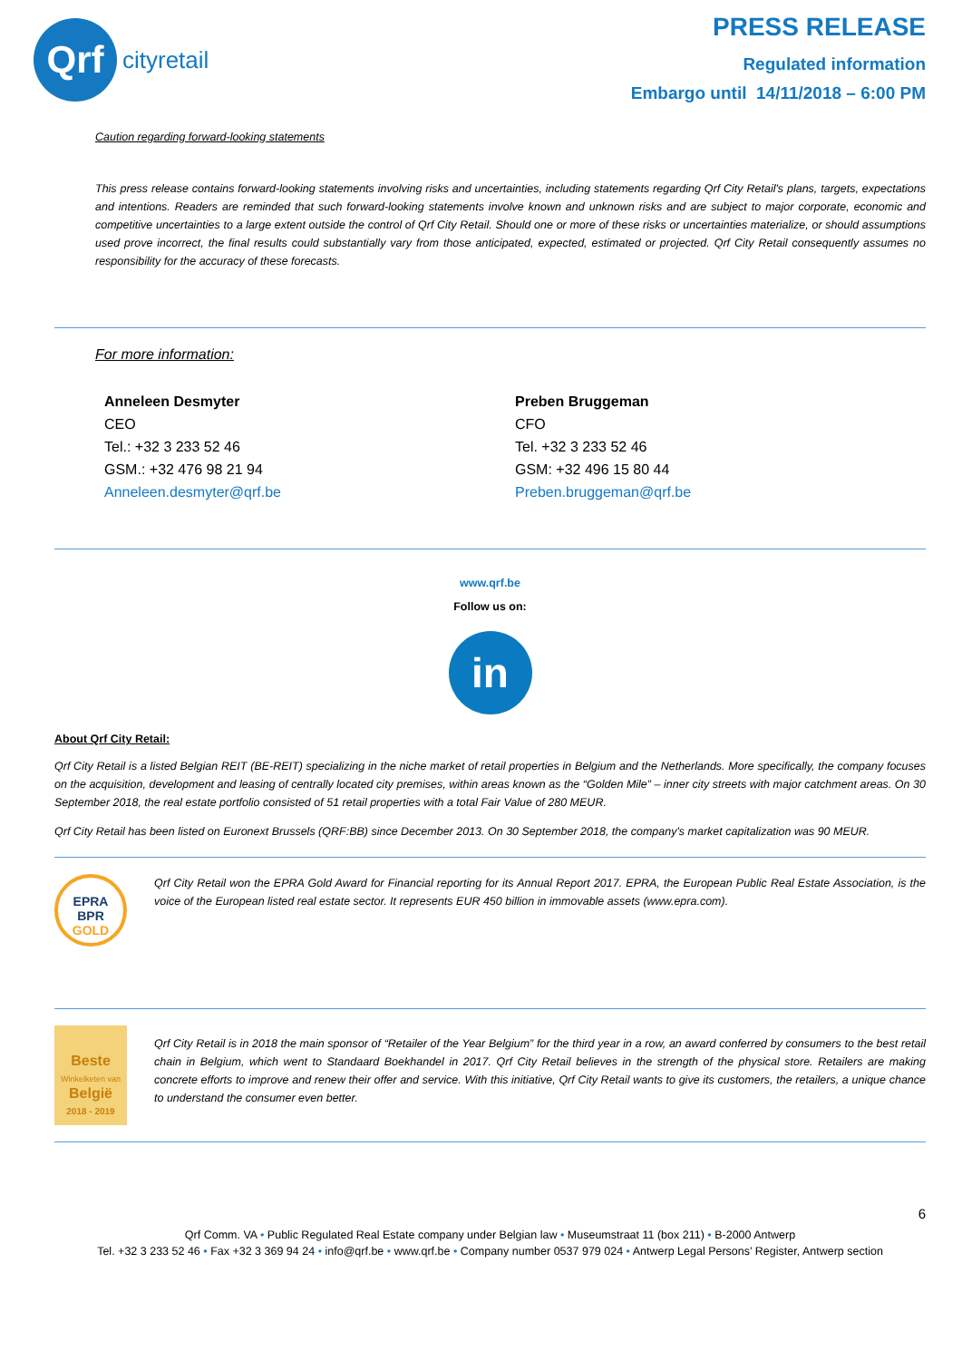Qrf
cityretail
PRESS RELEASE
Regulated information
Embargo until 14/11/2018 – 6:00 PM
Caution regarding forward-looking statements
This press release contains forward-looking statements involving risks and uncertainties, including statements regarding Qrf City Retail's plans, targets, expectations and intentions. Readers are reminded that such forward-looking statements involve known and unknown risks and are subject to major corporate, economic and competitive uncertainties to a large extent outside the control of Qrf City Retail. Should one or more of these risks or uncertainties materialize, or should assumptions used prove incorrect, the final results could substantially vary from those anticipated, expected, estimated or projected. Qrf City Retail consequently assumes no responsibility for the accuracy of these forecasts.
For more information:
Anneleen Desmyter
CEO
Tel.: +32 3 233 52 46
GSM.: +32 476 98 21 94
Anneleen.desmyter@qrf.be
Preben Bruggeman
CFO
Tel. +32 3 233 52 46
GSM: +32 496 15 80 44
Preben.bruggeman@qrf.be
www.qrf.be
Follow us on:
in
About Qrf City Retail:
Qrf City Retail is a listed Belgian REIT (BE-REIT) specializing in the niche market of retail properties in Belgium and the Netherlands. More specifically, the company focuses on the acquisition, development and leasing of centrally located city premises, within areas known as the “Golden Mile” – inner city streets with major catchment areas. On 30 September 2018, the real estate portfolio consisted of 51 retail properties with a total Fair Value of 280 MEUR.
Qrf City Retail has been listed on Euronext Brussels (QRF:BB) since December 2013. On 30 September 2018, the company's market capitalization was 90 MEUR.
EPRA
BPR
GOLD
Qrf City Retail won the EPRA Gold Award for Financial reporting for its Annual Report 2017. EPRA, the European Public Real Estate Association, is the voice of the European listed real estate sector. It represents EUR 450 billion in immovable assets (www.epra.com).
Beste
Winkelketen van
België
2018 - 2019
Qrf City Retail is in 2018 the main sponsor of “Retailer of the Year Belgium” for the third year in a row, an award conferred by consumers to the best retail chain in Belgium, which went to Standaard Boekhandel in 2017. Qrf City Retail believes in the strength of the physical store. Retailers are making concrete efforts to improve and renew their offer and service. With this initiative, Qrf City Retail wants to give its customers, the retailers, a unique chance to understand the consumer even better.
6
Qrf Comm. VA • Public Regulated Real Estate company under Belgian law • Museumstraat 11 (box 211) • B-2000 Antwerp
Tel. +32 3 233 52 46 • Fax +32 3 369 94 24 • info@qrf.be • www.qrf.be • Company number 0537 979 024 • Antwerp Legal Persons’ Register, Antwerp section